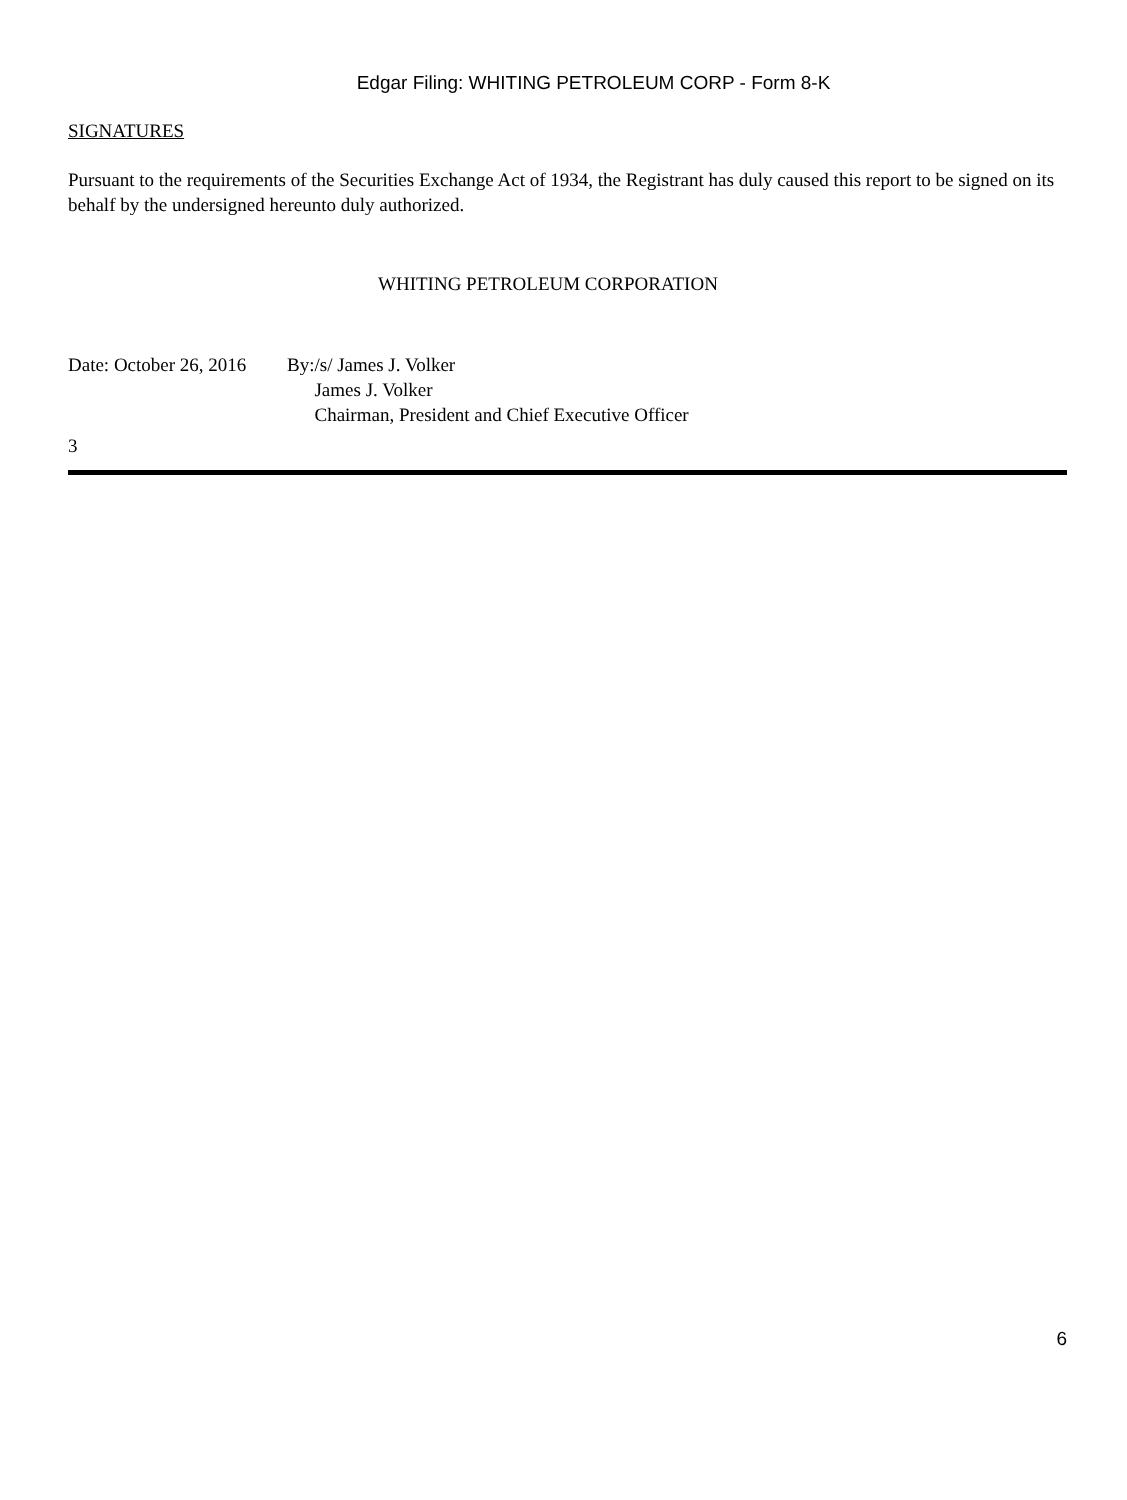Edgar Filing: WHITING PETROLEUM CORP - Form 8-K
SIGNATURES
Pursuant to the requirements of the Securities Exchange Act of 1934, the Registrant has duly caused this report to be signed on its behalf by the undersigned hereunto duly authorized.
WHITING PETROLEUM CORPORATION
| Date: October 26, 2016 | By: | /s/ James J. Volker |
| | | James J. Volker |
| | | Chairman, President and Chief Executive Officer |
3
6